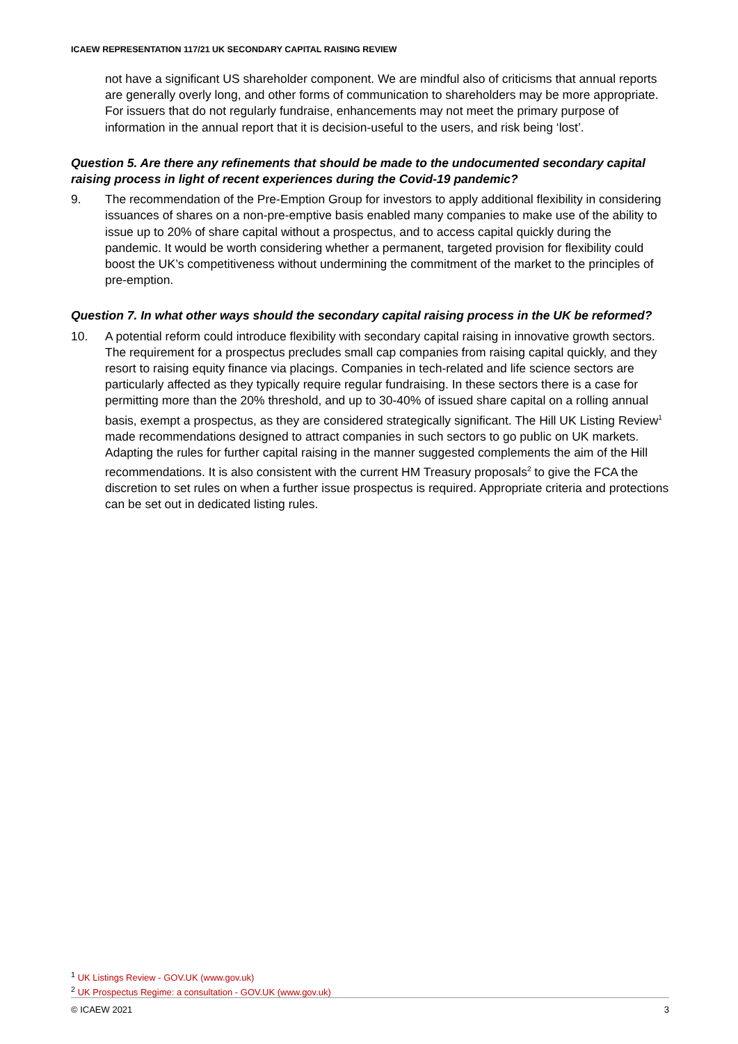ICAEW REPRESENTATION 117/21 UK SECONDARY CAPITAL RAISING REVIEW
not have a significant US shareholder component. We are mindful also of criticisms that annual reports are generally overly long, and other forms of communication to shareholders may be more appropriate. For issuers that do not regularly fundraise, enhancements may not meet the primary purpose of information in the annual report that it is decision-useful to the users, and risk being ‘lost’.
Question 5. Are there any refinements that should be made to the undocumented secondary capital raising process in light of recent experiences during the Covid-19 pandemic?
9. The recommendation of the Pre-Emption Group for investors to apply additional flexibility in considering issuances of shares on a non-pre-emptive basis enabled many companies to make use of the ability to issue up to 20% of share capital without a prospectus, and to access capital quickly during the pandemic. It would be worth considering whether a permanent, targeted provision for flexibility could boost the UK’s competitiveness without undermining the commitment of the market to the principles of pre-emption.
Question 7. In what other ways should the secondary capital raising process in the UK be reformed?
10. A potential reform could introduce flexibility with secondary capital raising in innovative growth sectors. The requirement for a prospectus precludes small cap companies from raising capital quickly, and they resort to raising equity finance via placings. Companies in tech-related and life science sectors are particularly affected as they typically require regular fundraising. In these sectors there is a case for permitting more than the 20% threshold, and up to 30-40% of issued share capital on a rolling annual basis, exempt a prospectus, as they are considered strategically significant. The Hill UK Listing Review<sup>1</sup> made recommendations designed to attract companies in such sectors to go public on UK markets. Adapting the rules for further capital raising in the manner suggested complements the aim of the Hill recommendations. It is also consistent with the current HM Treasury proposals<sup>2</sup> to give the FCA the discretion to set rules on when a further issue prospectus is required. Appropriate criteria and protections can be set out in dedicated listing rules.
<sup>1</sup> UK Listings Review - GOV.UK (www.gov.uk)
<sup>2</sup> UK Prospectus Regime: a consultation - GOV.UK (www.gov.uk)
© ICAEW 2021 3